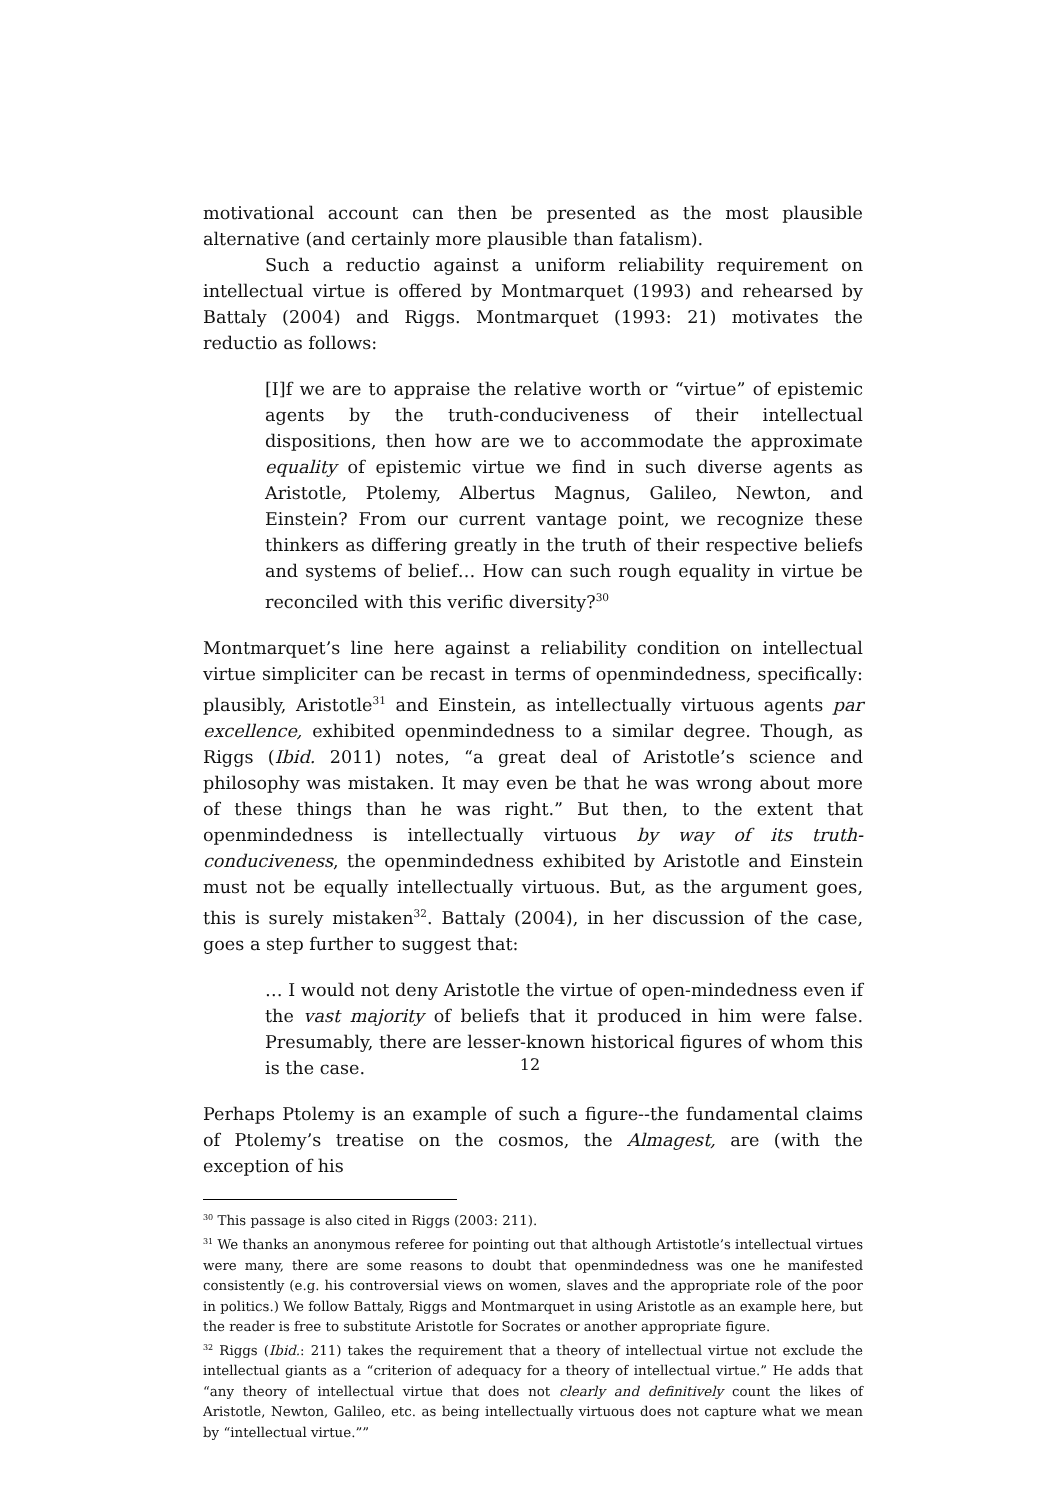motivational account can then be presented as the most plausible alternative (and certainly more plausible than fatalism).
Such a reductio against a uniform reliability requirement on intellectual virtue is offered by Montmarquet (1993) and rehearsed by Battaly (2004) and Riggs. Montmarquet (1993: 21) motivates the reductio as follows:
[I]f we are to appraise the relative worth or “virtue” of epistemic agents by the truth-conduciveness of their intellectual dispositions, then how are we to accommodate the approximate equality of epistemic virtue we find in such diverse agents as Aristotle, Ptolemy, Albertus Magnus, Galileo, Newton, and Einstein? From our current vantage point, we recognize these thinkers as differing greatly in the truth of their respective beliefs and systems of belief… How can such rough equality in virtue be reconciled with this verific diversity?<sup>30</sup>
Montmarquet’s line here against a reliability condition on intellectual virtue simpliciter can be recast in terms of openmindedness, specifically: plausibly, Aristotle<sup>31</sup> and Einstein, as intellectually virtuous agents par excellence, exhibited openmindedness to a similar degree. Though, as Riggs (Ibid. 2011) notes, “a great deal of Aristotle’s science and philosophy was mistaken. It may even be that he was wrong about more of these things than he was right.” But then, to the extent that openmindedness is intellectually virtuous by way of its truth-conduciveness, the openmindedness exhibited by Aristotle and Einstein must not be equally intellectually virtuous. But, as the argument goes, this is surely mistaken<sup>32</sup>. Battaly (2004), in her discussion of the case, goes a step further to suggest that:
… I would not deny Aristotle the virtue of open-mindedness even if the vast majority of beliefs that it produced in him were false. Presumably, there are lesser-known historical figures of whom this is the case.
Perhaps Ptolemy is an example of such a figure--the fundamental claims of Ptolemy’s treatise on the cosmos, the Almagest, are (with the exception of his
<sup>30</sup> This passage is also cited in Riggs (2003: 211).
<sup>31</sup> We thanks an anonymous referee for pointing out that although Artistotle’s intellectual virtues were many, there are some reasons to doubt that openmindedness was one he manifested consistently (e.g. his controversial views on women, slaves and the appropriate role of the poor in politics.) We follow Battaly, Riggs and Montmarquet in using Aristotle as an example here, but the reader is free to substitute Aristotle for Socrates or another appropriate figure.
<sup>32</sup> Riggs (Ibid.: 211) takes the requirement that a theory of intellectual virtue not exclude the intellectual giants as a “criterion of adequacy for a theory of intellectual virtue.” He adds that “any theory of intellectual virtue that does not clearly and definitively count the likes of Aristotle, Newton, Galileo, etc. as being intellectually virtuous does not capture what we mean by “intellectual virtue.””
12